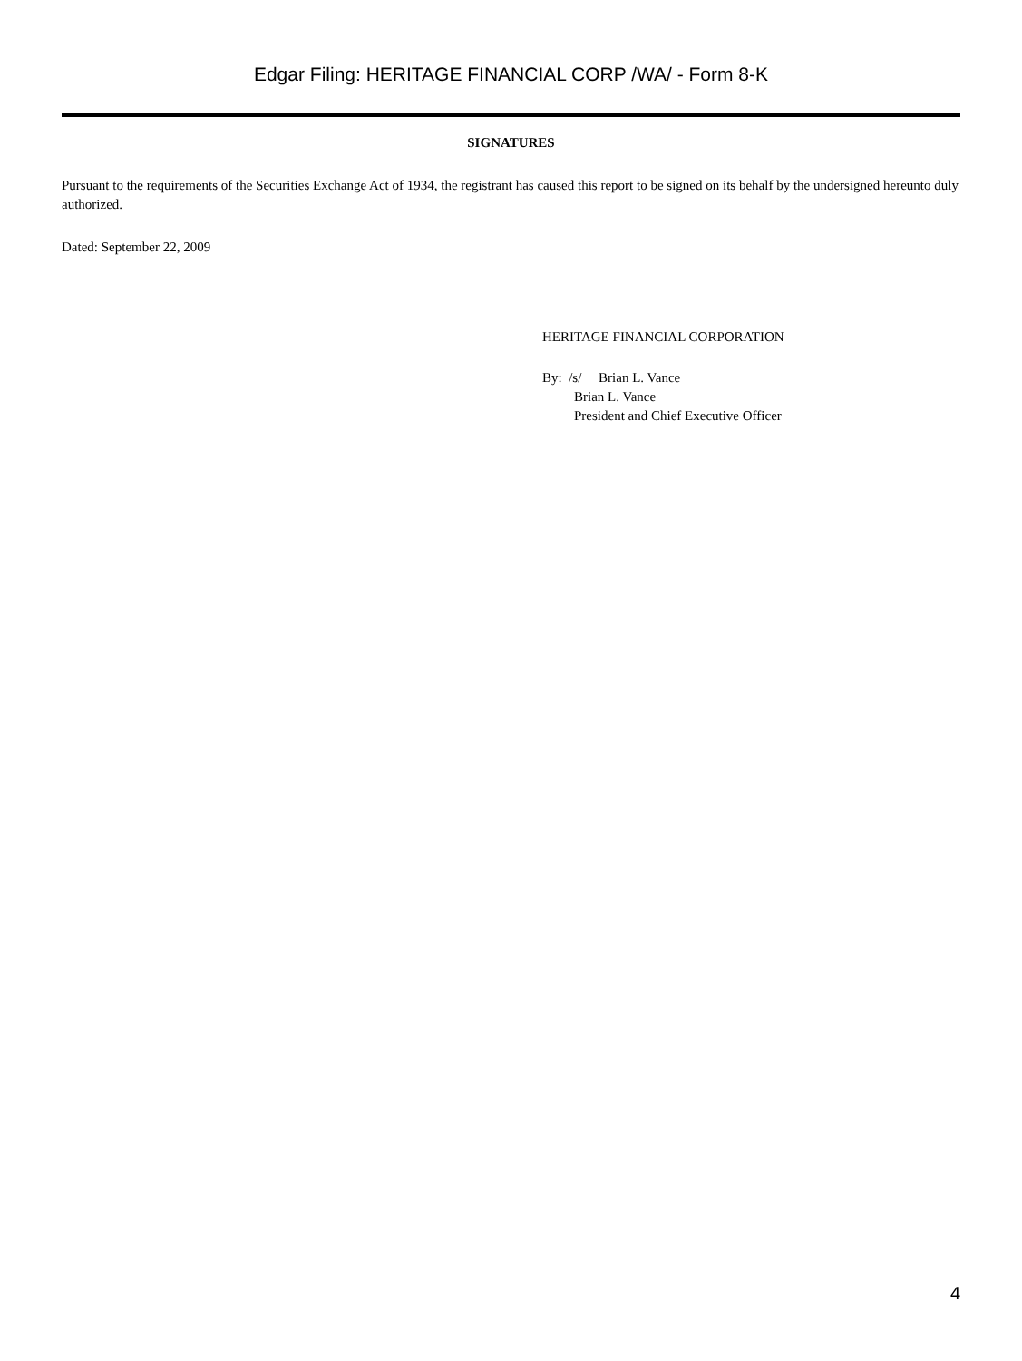Edgar Filing: HERITAGE FINANCIAL CORP /WA/ - Form 8-K
SIGNATURES
Pursuant to the requirements of the Securities Exchange Act of 1934, the registrant has caused this report to be signed on its behalf by the undersigned hereunto duly authorized.
Dated: September 22, 2009
HERITAGE FINANCIAL CORPORATION
By: /s/ Brian L. Vance
Brian L. Vance
President and Chief Executive Officer
4